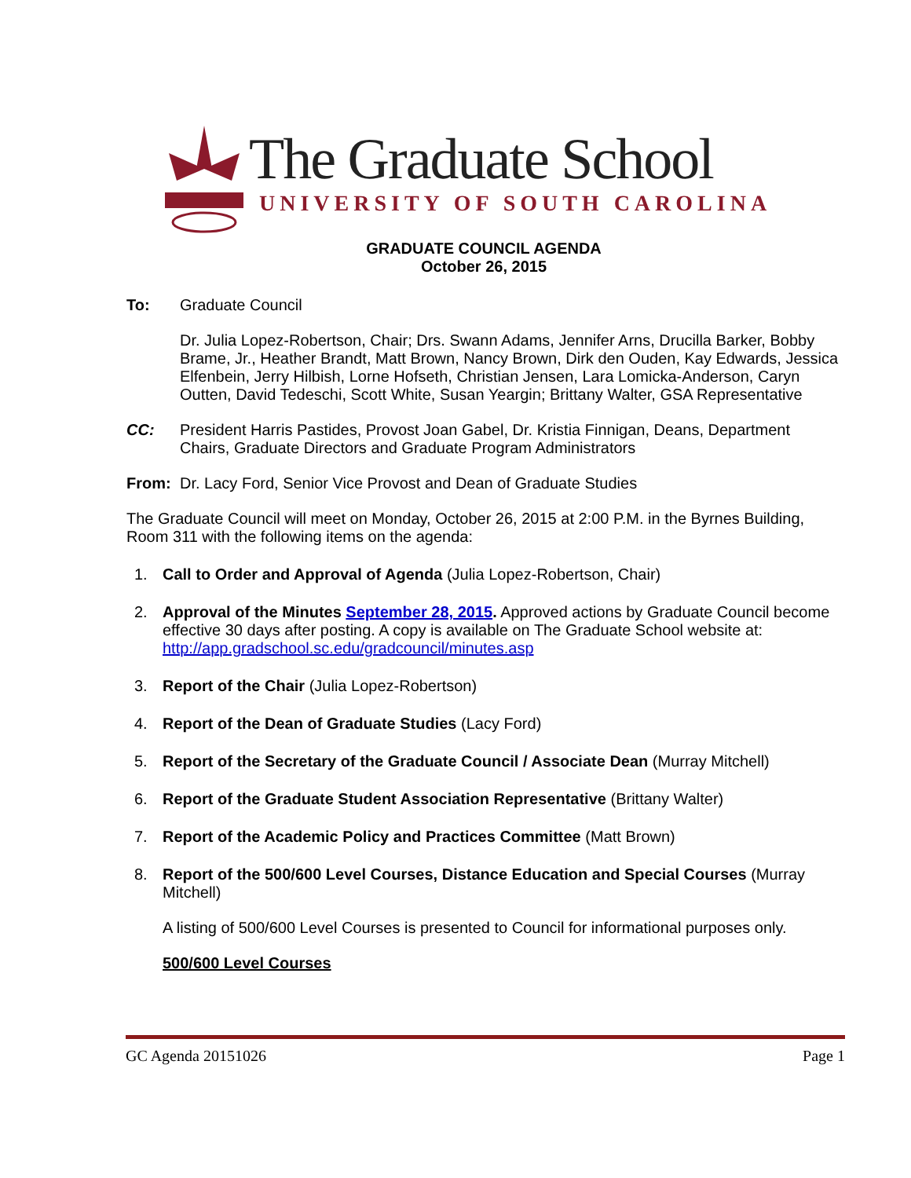The Graduate School
UNIVERSITY OF SOUTH CAROLINA
GRADUATE COUNCIL AGENDA
October 26, 2015
To: Graduate Council
Dr. Julia Lopez-Robertson, Chair; Drs. Swann Adams, Jennifer Arns, Drucilla Barker, Bobby Brame, Jr., Heather Brandt, Matt Brown, Nancy Brown, Dirk den Ouden, Kay Edwards, Jessica Elfenbein, Jerry Hilbish, Lorne Hofseth, Christian Jensen, Lara Lomicka-Anderson, Caryn Outten, David Tedeschi, Scott White, Susan Yeargin; Brittany Walter, GSA Representative
CC: President Harris Pastides, Provost Joan Gabel, Dr. Kristia Finnigan, Deans, Department Chairs, Graduate Directors and Graduate Program Administrators
From: Dr. Lacy Ford, Senior Vice Provost and Dean of Graduate Studies
The Graduate Council will meet on Monday, October 26, 2015 at 2:00 P.M. in the Byrnes Building, Room 311 with the following items on the agenda:
1. Call to Order and Approval of Agenda (Julia Lopez-Robertson, Chair)
2. Approval of the Minutes September 28, 2015. Approved actions by Graduate Council become effective 30 days after posting. A copy is available on The Graduate School website at: http://app.gradschool.sc.edu/gradcouncil/minutes.asp
3. Report of the Chair (Julia Lopez-Robertson)
4. Report of the Dean of Graduate Studies (Lacy Ford)
5. Report of the Secretary of the Graduate Council / Associate Dean (Murray Mitchell)
6. Report of the Graduate Student Association Representative (Brittany Walter)
7. Report of the Academic Policy and Practices Committee (Matt Brown)
8. Report of the 500/600 Level Courses, Distance Education and Special Courses (Murray Mitchell)
A listing of 500/600 Level Courses is presented to Council for informational purposes only.
500/600 Level Courses
GC Agenda 20151026 Page 1